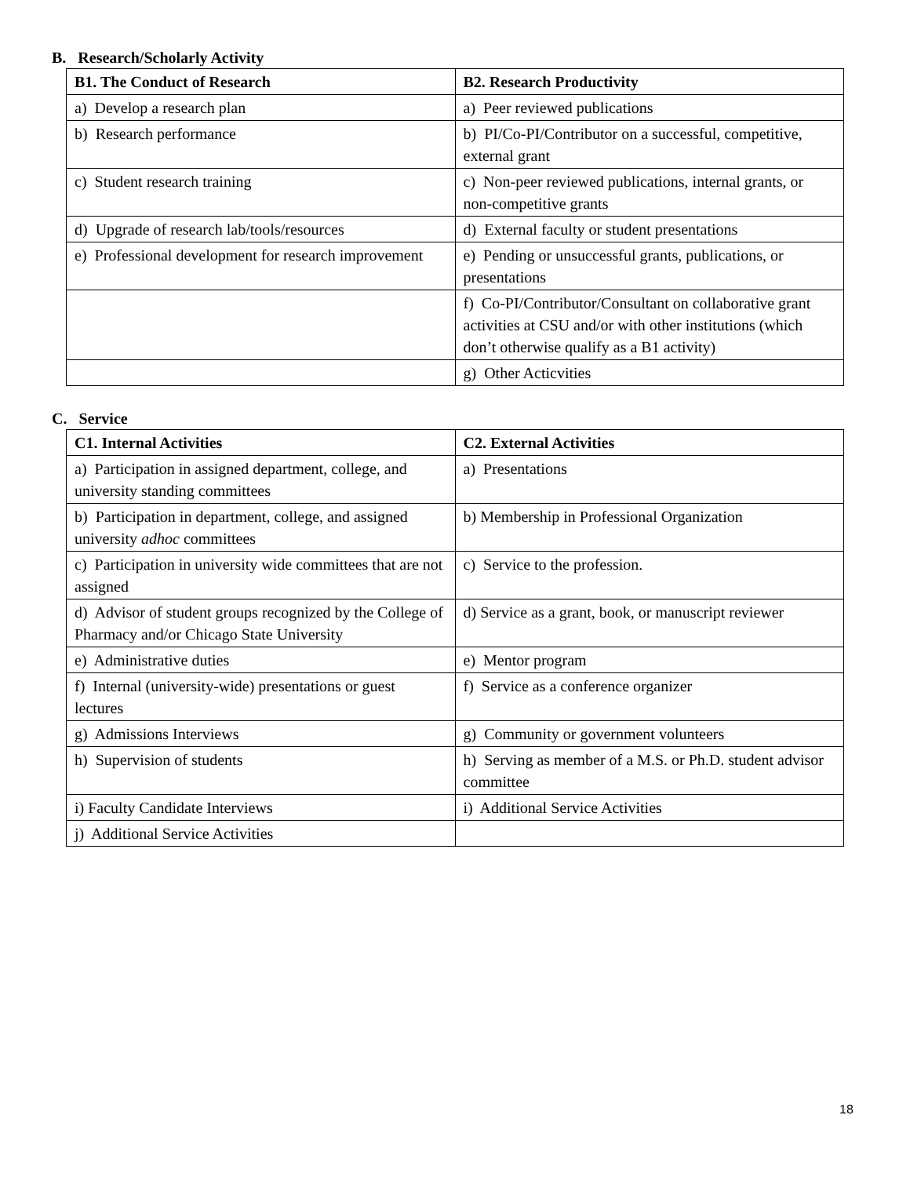B. Research/Scholarly Activity
| B1. The Conduct of Research | B2. Research Productivity |
| --- | --- |
| a) Develop a research plan | a) Peer reviewed publications |
| b) Research performance | b) PI/Co-PI/Contributor on a successful, competitive, external grant |
| c) Student research training | c) Non-peer reviewed publications, internal grants, or non-competitive grants |
| d) Upgrade of research lab/tools/resources | d) External faculty or student presentations |
| e) Professional development for research improvement | e) Pending or unsuccessful grants, publications, or presentations |
| | f) Co-PI/Contributor/Consultant on collaborative grant activities at CSU and/or with other institutions (which don’t otherwise qualify as a B1 activity) |
| | g) Other Acticvities |
C. Service
| C1. Internal Activities | C2. External Activities |
| --- | --- |
| a) Participation in assigned department, college, and university standing committees | a) Presentations |
| b) Participation in department, college, and assigned university adhoc committees | b) Membership in Professional Organization |
| c) Participation in university wide committees that are not assigned | c) Service to the profession. |
| d) Advisor of student groups recognized by the College of Pharmacy and/or Chicago State University | d) Service as a grant, book, or manuscript reviewer |
| e) Administrative duties | e) Mentor program |
| f) Internal (university-wide) presentations or guest lectures | f) Service as a conference organizer |
| g) Admissions Interviews | g) Community or government volunteers |
| h) Supervision of students | h) Serving as member of a M.S. or Ph.D. student advisor committee |
| i) Faculty Candidate Interviews | i) Additional Service Activities |
| j) Additional Service Activities | |
18